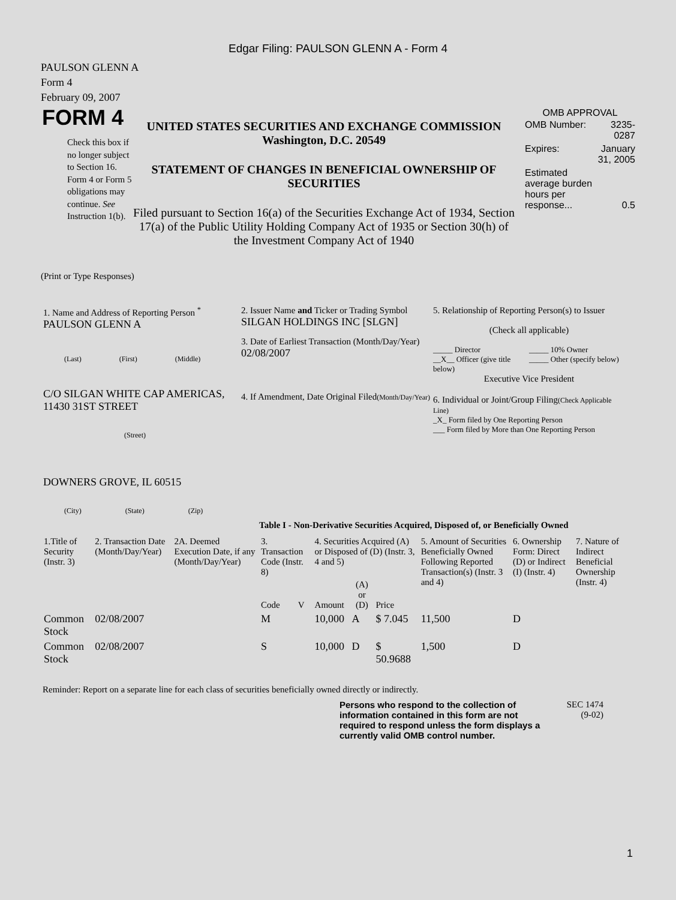Edgar Filing: PAULSON GLENN A - Form 4
PAULSON GLENN A
Form 4
February 09, 2007
FORM 4
Check this box if no longer subject to Section 16. Form 4 or Form 5 obligations may continue. See Instruction 1(b).
UNITED STATES SECURITIES AND EXCHANGE COMMISSION
Washington, D.C. 20549
STATEMENT OF CHANGES IN BENEFICIAL OWNERSHIP OF SECURITIES
Filed pursuant to Section 16(a) of the Securities Exchange Act of 1934, Section 17(a) of the Public Utility Holding Company Act of 1935 or Section 30(h) of the Investment Company Act of 1940
OMB APPROVAL
| OMB Number: | 3235-0287 |
| Expires: | January 31, 2005 |
| Estimated average burden hours per response... | 0.5 |
(Print or Type Responses)
1. Name and Address of Reporting Person <sup>*</sup>
PAULSON GLENN A
(Last) (First) (Middle)
C/O SILGAN WHITE CAP AMERICAS, 11430 31ST STREET
(Street)
DOWNERS GROVE, IL 60515
(City) (State) (Zip)
2. Issuer Name and Ticker or Trading Symbol
SILGAN HOLDINGS INC [SLGN]
3. Date of Earliest Transaction (Month/Day/Year)
02/08/2007
4. If Amendment, Date Original Filed(Month/Day/Year)
5. Relationship of Reporting Person(s) to Issuer
(Check all applicable)
_____ Director
__X__ Officer (give title below)
_____ 10% Owner
_____ Other (specify below)
Executive Vice President
6. Individual or Joint/Group Filing(Check Applicable Line)
_X_ Form filed by One Reporting Person
___ Form filed by More than One Reporting Person
Table I - Non-Derivative Securities Acquired, Disposed of, or Beneficially Owned
| 1.Title of Security (Instr. 3) | 2. Transaction Date (Month/Day/Year) | 2A. Deemed Execution Date, if any (Month/Day/Year) | 3. Transaction Code (Instr. 8) | | 4. Securities Acquired (A) or Disposed of (D) (Instr. 3, 4 and 5) | | | 5. Amount of Securities Beneficially Owned Following Reported Transaction(s) (Instr. 3 and 4) | 6. Ownership Form: Direct (D) or Indirect (I) (Instr. 4) | 7. Nature of Indirect Beneficial Ownership (Instr. 4) |
| --- | --- | --- | --- | --- | --- | --- | --- | --- | --- | --- |
| | | | Code | V | Amount | (A) or (D) | Price | | | |
| Common Stock | 02/08/2007 | | M | | 10,000 | A | $ 7.045 | 11,500 | D | |
| Common Stock | 02/08/2007 | | S | | 10,000 | D | $ 50.9688 | 1,500 | D | |
Reminder: Report on a separate line for each class of securities beneficially owned directly or indirectly.
Persons who respond to the collection of information contained in this form are not required to respond unless the form displays a currently valid OMB control number.
SEC 1474
(9-02)
1